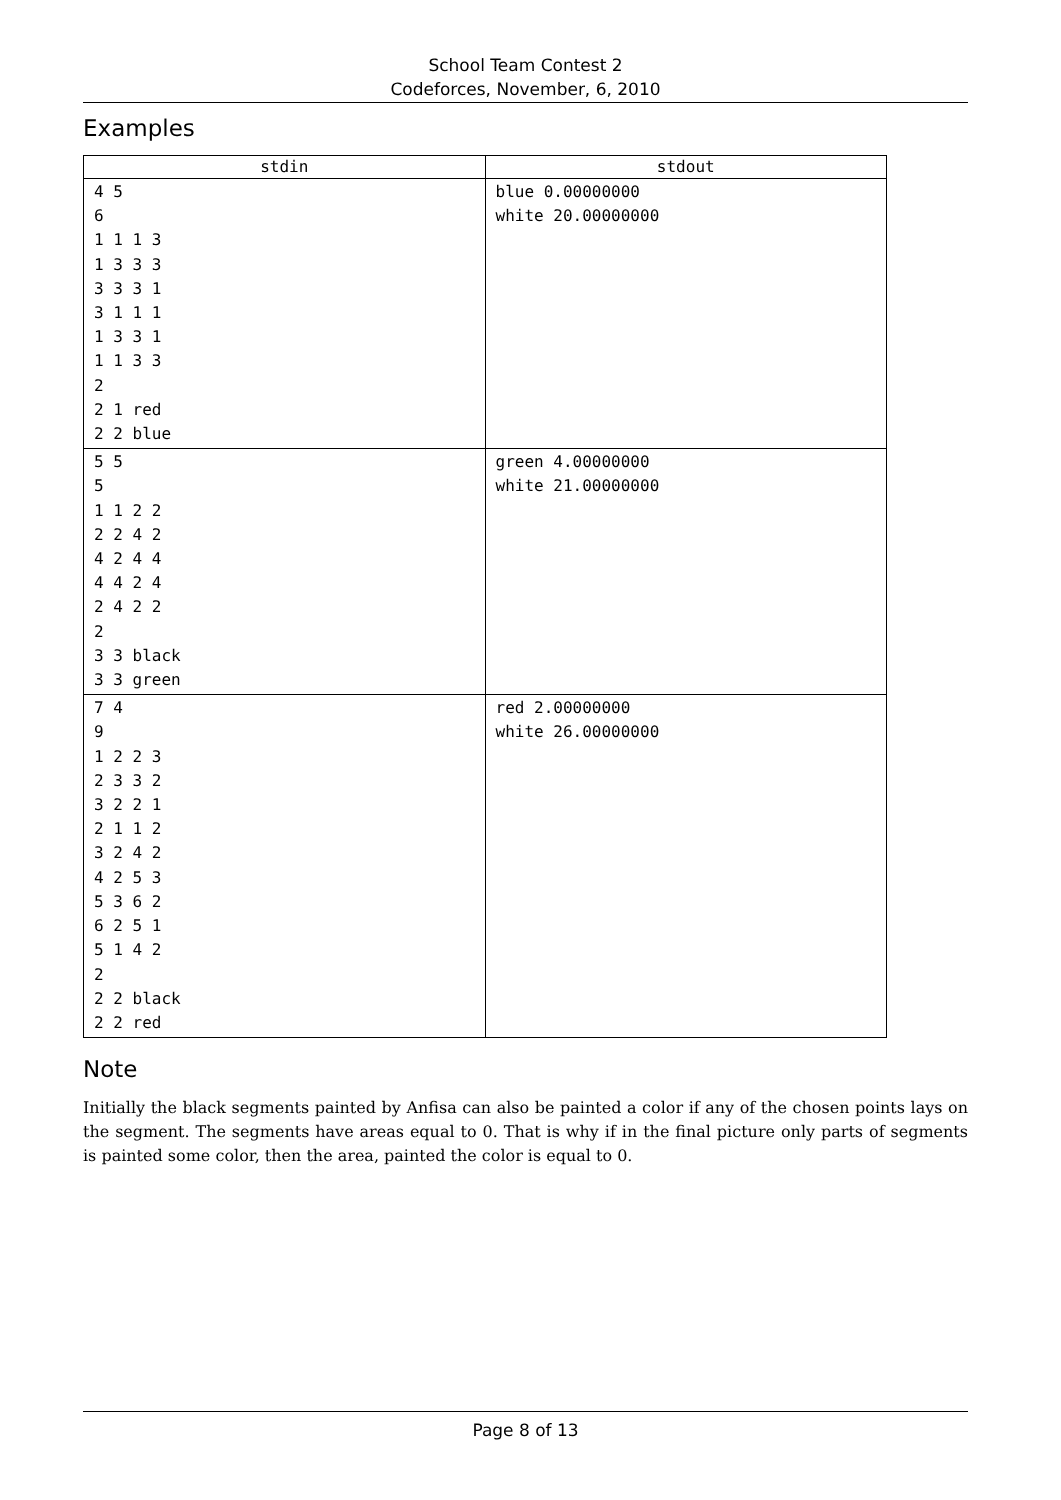School Team Contest 2
Codeforces, November, 6, 2010
Examples
| stdin | stdout |
| --- | --- |
| 4 5 6 1 1 1 3 1 3 3 3 3 3 3 1 3 1 1 1 1 3 3 1 1 1 3 3 2 2 1 red 2 2 blue | blue 0.00000000 white 20.00000000 |
| 5 5 5 1 1 2 2 2 2 4 2 4 2 4 4 4 4 2 4 2 4 2 2 2 3 3 black 3 3 green | green 4.00000000 white 21.00000000 |
| 7 4 9 1 2 2 3 2 3 3 2 3 2 2 1 2 1 1 2 3 2 4 2 4 2 5 3 5 3 6 2 6 2 5 1 5 1 4 2 2 2 2 black 2 2 red | red 2.00000000 white 26.00000000 |
Note
Initially the black segments painted by Anfisa can also be painted a color if any of the chosen points lays on the segment. The segments have areas equal to 0. That is why if in the final picture only parts of segments is painted some color, then the area, painted the color is equal to 0.
Page 8 of 13